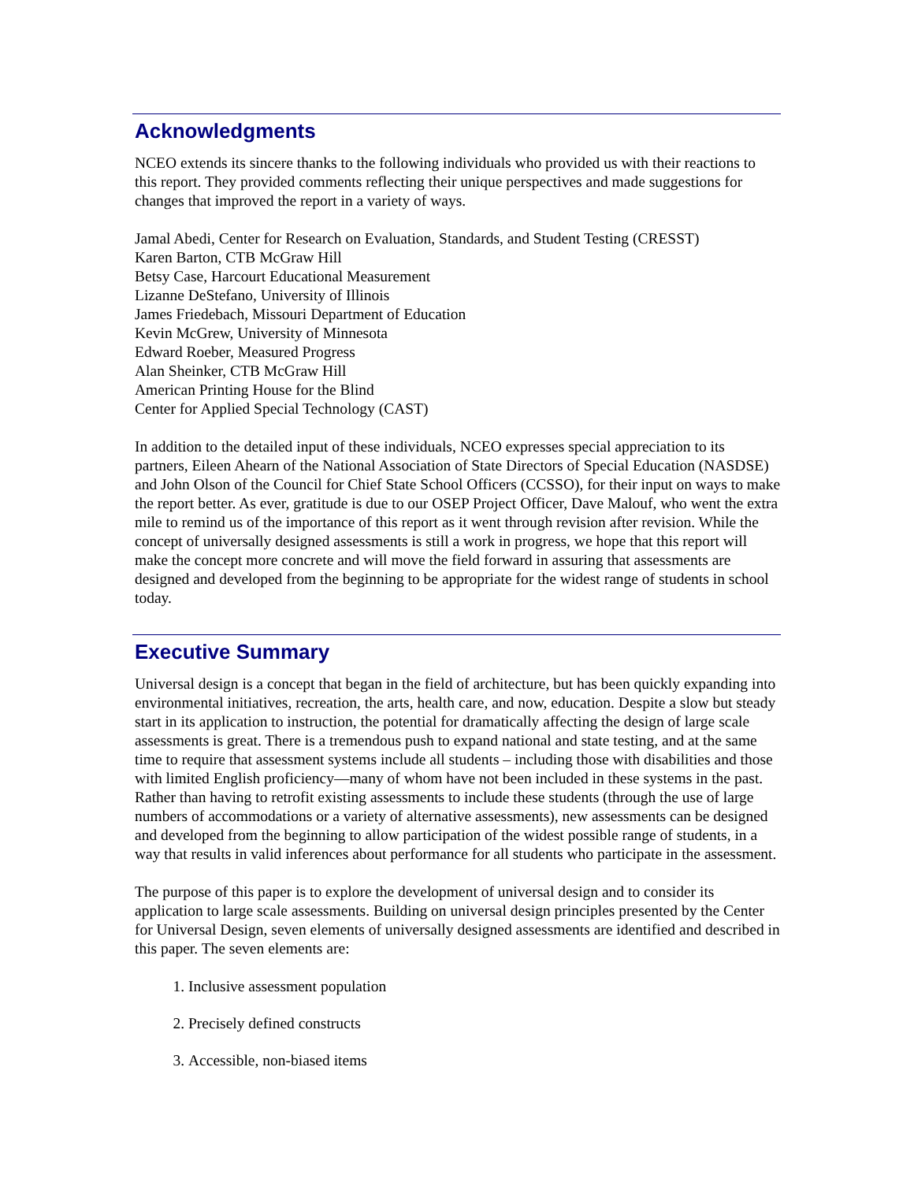Acknowledgments
NCEO extends its sincere thanks to the following individuals who provided us with their reactions to this report. They provided comments reflecting their unique perspectives and made suggestions for changes that improved the report in a variety of ways.
Jamal Abedi, Center for Research on Evaluation, Standards, and Student Testing (CRESST)
Karen Barton, CTB McGraw Hill
Betsy Case, Harcourt Educational Measurement
Lizanne DeStefano, University of Illinois
James Friedebach, Missouri Department of Education
Kevin McGrew, University of Minnesota
Edward Roeber, Measured Progress
Alan Sheinker, CTB McGraw Hill
American Printing House for the Blind
Center for Applied Special Technology (CAST)
In addition to the detailed input of these individuals, NCEO expresses special appreciation to its partners, Eileen Ahearn of the National Association of State Directors of Special Education (NASDSE) and John Olson of the Council for Chief State School Officers (CCSSO), for their input on ways to make the report better. As ever, gratitude is due to our OSEP Project Officer, Dave Malouf, who went the extra mile to remind us of the importance of this report as it went through revision after revision. While the concept of universally designed assessments is still a work in progress, we hope that this report will make the concept more concrete and will move the field forward in assuring that assessments are designed and developed from the beginning to be appropriate for the widest range of students in school today.
Executive Summary
Universal design is a concept that began in the field of architecture, but has been quickly expanding into environmental initiatives, recreation, the arts, health care, and now, education. Despite a slow but steady start in its application to instruction, the potential for dramatically affecting the design of large scale assessments is great. There is a tremendous push to expand national and state testing, and at the same time to require that assessment systems include all students – including those with disabilities and those with limited English proficiency—many of whom have not been included in these systems in the past. Rather than having to retrofit existing assessments to include these students (through the use of large numbers of accommodations or a variety of alternative assessments), new assessments can be designed and developed from the beginning to allow participation of the widest possible range of students, in a way that results in valid inferences about performance for all students who participate in the assessment.
The purpose of this paper is to explore the development of universal design and to consider its application to large scale assessments. Building on universal design principles presented by the Center for Universal Design, seven elements of universally designed assessments are identified and described in this paper. The seven elements are:
1. Inclusive assessment population
2. Precisely defined constructs
3. Accessible, non-biased items